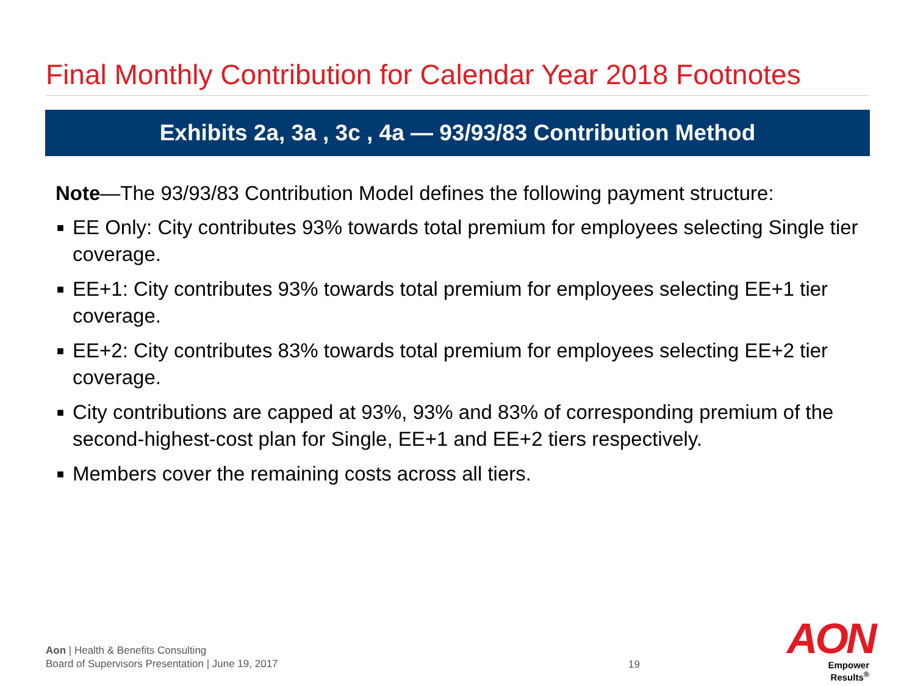Final Monthly Contribution for Calendar Year 2018 Footnotes
Exhibits 2a, 3a , 3c , 4a — 93/93/83 Contribution Method
Note—The 93/93/83 Contribution Model defines the following payment structure:
■ EE Only: City contributes 93% towards total premium for employees selecting Single tier coverage.
■ EE+1: City contributes 93% towards total premium for employees selecting EE+1 tier coverage.
■ EE+2: City contributes 83% towards total premium for employees selecting EE+2 tier coverage.
■ City contributions are capped at 93%, 93% and 83% of corresponding premium of the second-highest-cost plan for Single, EE+1 and EE+2 tiers respectively.
■ Members cover the remaining costs across all tiers.
Aon | Health & Benefits Consulting
Board of Supervisors Presentation | June 19, 2017
19
AON
Empower Results<sup>®</sup>